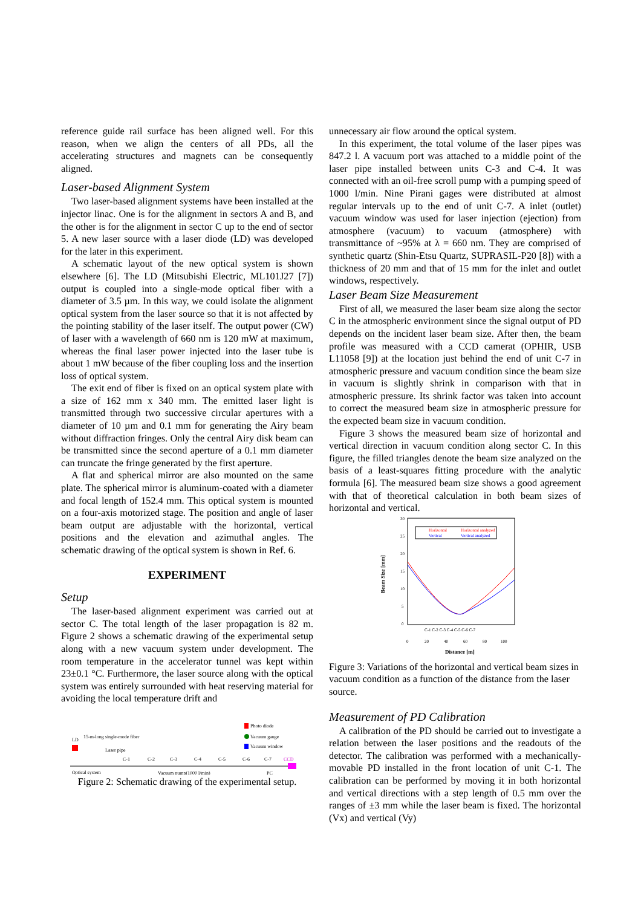reference guide rail surface has been aligned well. For this reason, when we align the centers of all PDs, all the accelerating structures and magnets can be consequently aligned.
Laser-based Alignment System
Two laser-based alignment systems have been installed at the injector linac. One is for the alignment in sectors A and B, and the other is for the alignment in sector C up to the end of sector 5. A new laser source with a laser diode (LD) was developed for the later in this experiment.
A schematic layout of the new optical system is shown elsewhere [6]. The LD (Mitsubishi Electric, ML101J27 [7]) output is coupled into a single-mode optical fiber with a diameter of 3.5 µm. In this way, we could isolate the alignment optical system from the laser source so that it is not affected by the pointing stability of the laser itself. The output power (CW) of laser with a wavelength of 660 nm is 120 mW at maximum, whereas the final laser power injected into the laser tube is about 1 mW because of the fiber coupling loss and the insertion loss of optical system.
The exit end of fiber is fixed on an optical system plate with a size of 162 mm x 340 mm. The emitted laser light is transmitted through two successive circular apertures with a diameter of 10 µm and 0.1 mm for generating the Airy beam without diffraction fringes. Only the central Airy disk beam can be transmitted since the second aperture of a 0.1 mm diameter can truncate the fringe generated by the first aperture.
A flat and spherical mirror are also mounted on the same plate. The spherical mirror is aluminum-coated with a diameter and focal length of 152.4 mm. This optical system is mounted on a four-axis motorized stage. The position and angle of laser beam output are adjustable with the horizontal, vertical positions and the elevation and azimuthal angles. The schematic drawing of the optical system is shown in Ref. 6.
EXPERIMENT
Setup
The laser-based alignment experiment was carried out at sector C. The total length of the laser propagation is 82 m. Figure 2 shows a schematic drawing of the experimental setup along with a new vacuum system under development. The room temperature in the accelerator tunnel was kept within 23±0.1 °C. Furthermore, the laser source along with the optical system was entirely surrounded with heat reserving material for avoiding the local temperature drift and
Photo diode
Vacuum gauge
Vacuum window
LD
15-m-long single-mode fiber
Laser pipe
C-1
C-2
C-3
C-4
C-5
C-6
C-7
CCD
Optical system
Vacuum pump(1000 l/min)
PC
Figure 2: Schematic drawing of the experimental setup.
unnecessary air flow around the optical system.
In this experiment, the total volume of the laser pipes was 847.2 l. A vacuum port was attached to a middle point of the laser pipe installed between units C-3 and C-4. It was connected with an oil-free scroll pump with a pumping speed of 1000 l/min. Nine Pirani gages were distributed at almost regular intervals up to the end of unit C-7. A inlet (outlet) vacuum window was used for laser injection (ejection) from atmosphere (vacuum) to vacuum (atmosphere) with transmittance of ~95% at λ = 660 nm. They are comprised of synthetic quartz (Shin-Etsu Quartz, SUPRASIL-P20 [8]) with a thickness of 20 mm and that of 15 mm for the inlet and outlet windows, respectively.
Laser Beam Size Measurement
First of all, we measured the laser beam size along the sector C in the atmospheric environment since the signal output of PD depends on the incident laser beam size. After then, the beam profile was measured with a CCD camerat (OPHIR, USB L11058 [9]) at the location just behind the end of unit C-7 in atmospheric pressure and vacuum condition since the beam size in vacuum is slightly shrink in comparison with that in atmospheric pressure. Its shrink factor was taken into account to correct the measured beam size in atmospheric pressure for the expected beam size in vacuum condition.
Figure 3 shows the measured beam size of horizontal and vertical direction in vacuum condition along sector C. In this figure, the filled triangles denote the beam size analyzed on the basis of a least-squares fitting procedure with the analytic formula [6]. The measured beam size shows a good agreement with that of theoretical calculation in both beam sizes of horizontal and vertical.
30
25
20
15
10
5
0
0
20
40
60
80
100
Beam Size [mm]
Distance [m]
Horizontal
Horizontal analyzed
Vertical
Vertical analyzed
C-1 C-2 C-3 C-4 C-5 C-6 C-7
Figure 3: Variations of the horizontal and vertical beam sizes in vacuum condition as a function of the distance from the laser source.
Measurement of PD Calibration
A calibration of the PD should be carried out to investigate a relation between the laser positions and the readouts of the detector. The calibration was performed with a mechanically-movable PD installed in the front location of unit C-1. The calibration can be performed by moving it in both horizontal and vertical directions with a step length of 0.5 mm over the ranges of ±3 mm while the laser beam is fixed. The horizontal (Vx) and vertical (Vy)